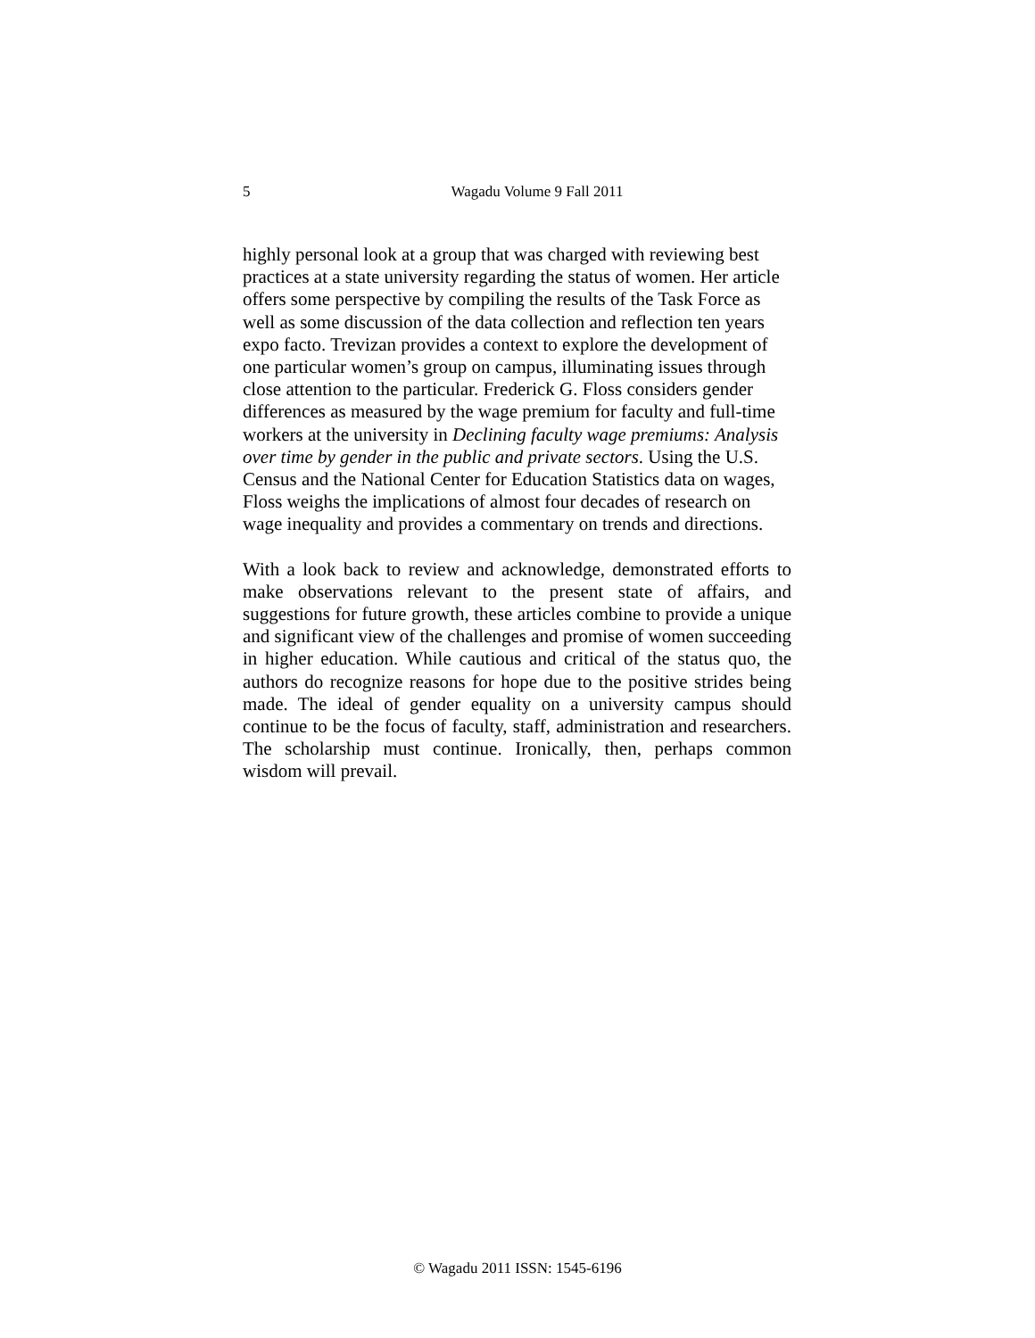5
Wagadu Volume 9 Fall 2011
highly personal look at a group that was charged with reviewing best practices at a state university regarding the status of women. Her article offers some perspective by compiling the results of the Task Force as well as some discussion of the data collection and reflection ten years expo facto. Trevizan provides a context to explore the development of one particular women’s group on campus, illuminating issues through close attention to the particular. Frederick G. Floss considers gender differences as measured by the wage premium for faculty and full-time workers at the university in Declining faculty wage premiums: Analysis over time by gender in the public and private sectors. Using the U.S. Census and the National Center for Education Statistics data on wages, Floss weighs the implications of almost four decades of research on wage inequality and provides a commentary on trends and directions.
With a look back to review and acknowledge, demonstrated efforts to make observations relevant to the present state of affairs, and suggestions for future growth, these articles combine to provide a unique and significant view of the challenges and promise of women succeeding in higher education. While cautious and critical of the status quo, the authors do recognize reasons for hope due to the positive strides being made. The ideal of gender equality on a university campus should continue to be the focus of faculty, staff, administration and researchers. The scholarship must continue. Ironically, then, perhaps common wisdom will prevail.
© Wagadu 2011 ISSN: 1545-6196